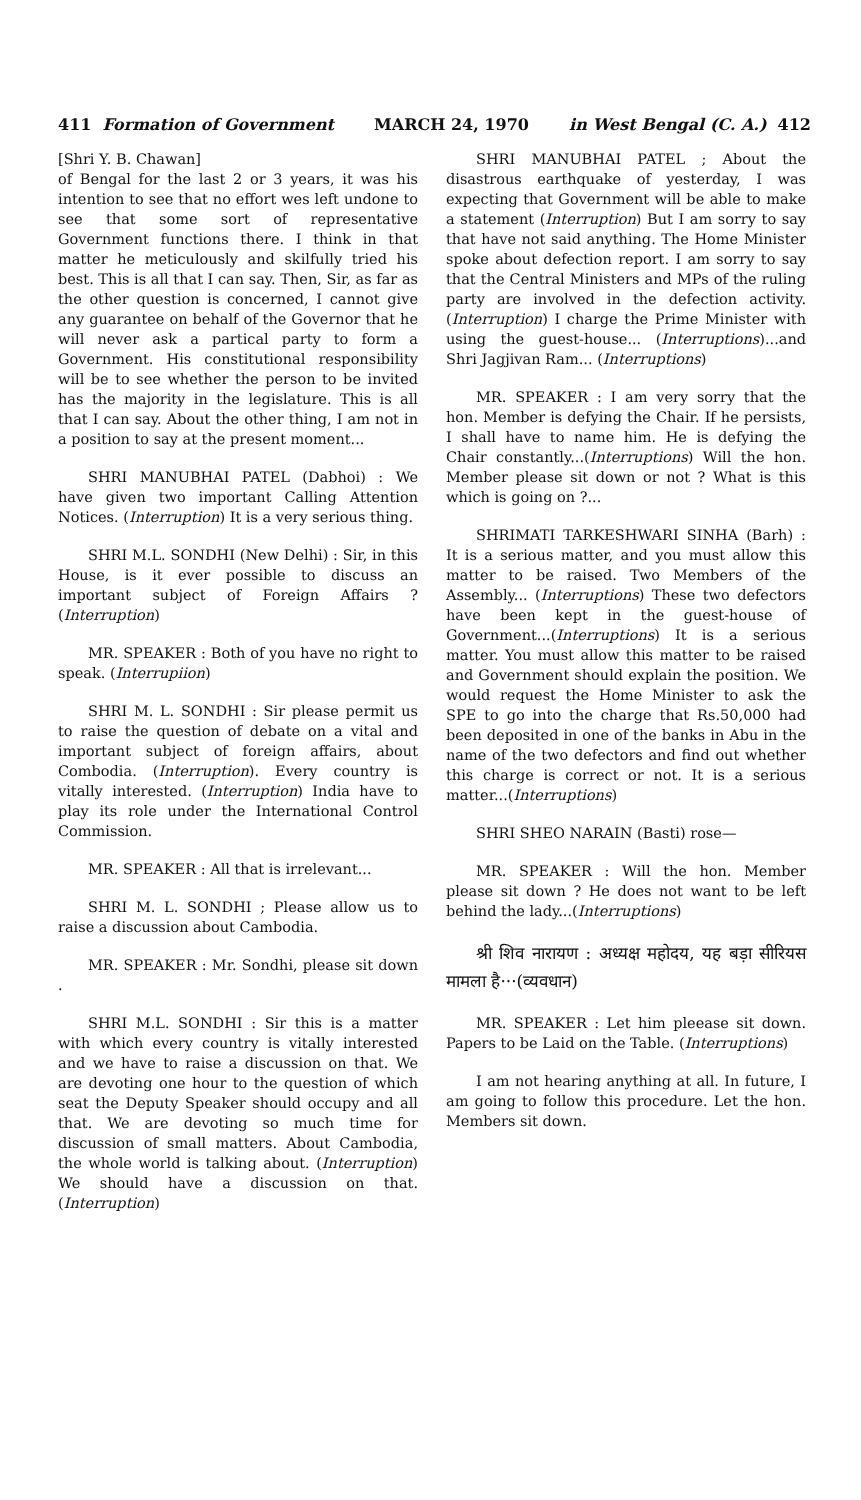411 Formation of Government MARCH 24, 1970 in West Bengal (C. A.) 412
[Shri Y. B. Chawan]
of Bengal for the last 2 or 3 years, it was his intention to see that no effort wes left undone to see that some sort of representative Government functions there. I think in that matter he meticulously and skilfully tried his best. This is all that I can say. Then, Sir, as far as the other question is concerned, I cannot give any guarantee on behalf of the Governor that he will never ask a partical party to form a Government. His constitutional responsibility will be to see whether the person to be invited has the majority in the legislature. This is all that I can say. About the other thing, I am not in a position to say at the present moment...
SHRI MANUBHAI PATEL (Dabhoi) : We have given two important Calling Attention Notices. (Interruption) It is a very serious thing.
SHRI M.L. SONDHI (New Delhi) : Sir, in this House, is it ever possible to discuss an important subject of Foreign Affairs ? (Interruption)
MR. SPEAKER : Both of you have no right to speak. (Interrupiion)
SHRI M. L. SONDHI : Sir please permit us to raise the question of debate on a vital and important subject of foreign affairs, about Combodia. (Interruption). Every country is vitally interested. (Interruption) India have to play its role under the International Control Commission.
MR. SPEAKER : All that is irrelevant...
SHRI M. L. SONDHI ; Please allow us to raise a discussion about Cambodia.
MR. SPEAKER : Mr. Sondhi, please sit down .
SHRI M.L. SONDHI : Sir this is a matter with which every country is vitally interested and we have to raise a discussion on that. We are devoting one hour to the question of which seat the Deputy Speaker should occupy and all that. We are devoting so much time for discussion of small matters. About Cambodia, the whole world is talking about. (Interruption) We should have a discussion on that. (Interruption)
SHRI MANUBHAI PATEL ; About the disastrous earthquake of yesterday, I was expecting that Government will be able to make a statement (Interruption) But I am sorry to say that have not said anything. The Home Minister spoke about defection report. I am sorry to say that the Central Ministers and MPs of the ruling party are involved in the defection activity. (Interruption) I charge the Prime Minister with using the guest-house... (Interruptions)...and Shri Jagjivan Ram... (Interruptions)
MR. SPEAKER : I am very sorry that the hon. Member is defying the Chair. If he persists, I shall have to name him. He is defying the Chair constantly...(Interruptions) Will the hon. Member please sit down or not ? What is this which is going on ?...
SHRIMATI TARKESHWARI SINHA (Barh) : It is a serious matter, and you must allow this matter to be raised. Two Members of the Assembly... (Interruptions) These two defectors have been kept in the guest-house of Government...(Interruptions) It is a serious matter. You must allow this matter to be raised and Government should explain the position. We would request the Home Minister to ask the SPE to go into the charge that Rs.50,000 had been deposited in one of the banks in Abu in the name of the two defectors and find out whether this charge is correct or not. It is a serious matter...(Interruptions)
SHRI SHEO NARAIN (Basti) rose—
MR. SPEAKER : Will the hon. Member please sit down ? He does not want to be left behind the lady...(Interruptions)
श्री शिव नारायण : अध्यक्ष महोदय, यह बड़ा सीरियस मामला है···(व्यवधान)
MR. SPEAKER : Let him pleease sit down. Papers to be Laid on the Table. (Interruptions)
I am not hearing anything at all. In future, I am going to follow this procedure. Let the hon. Members sit down.